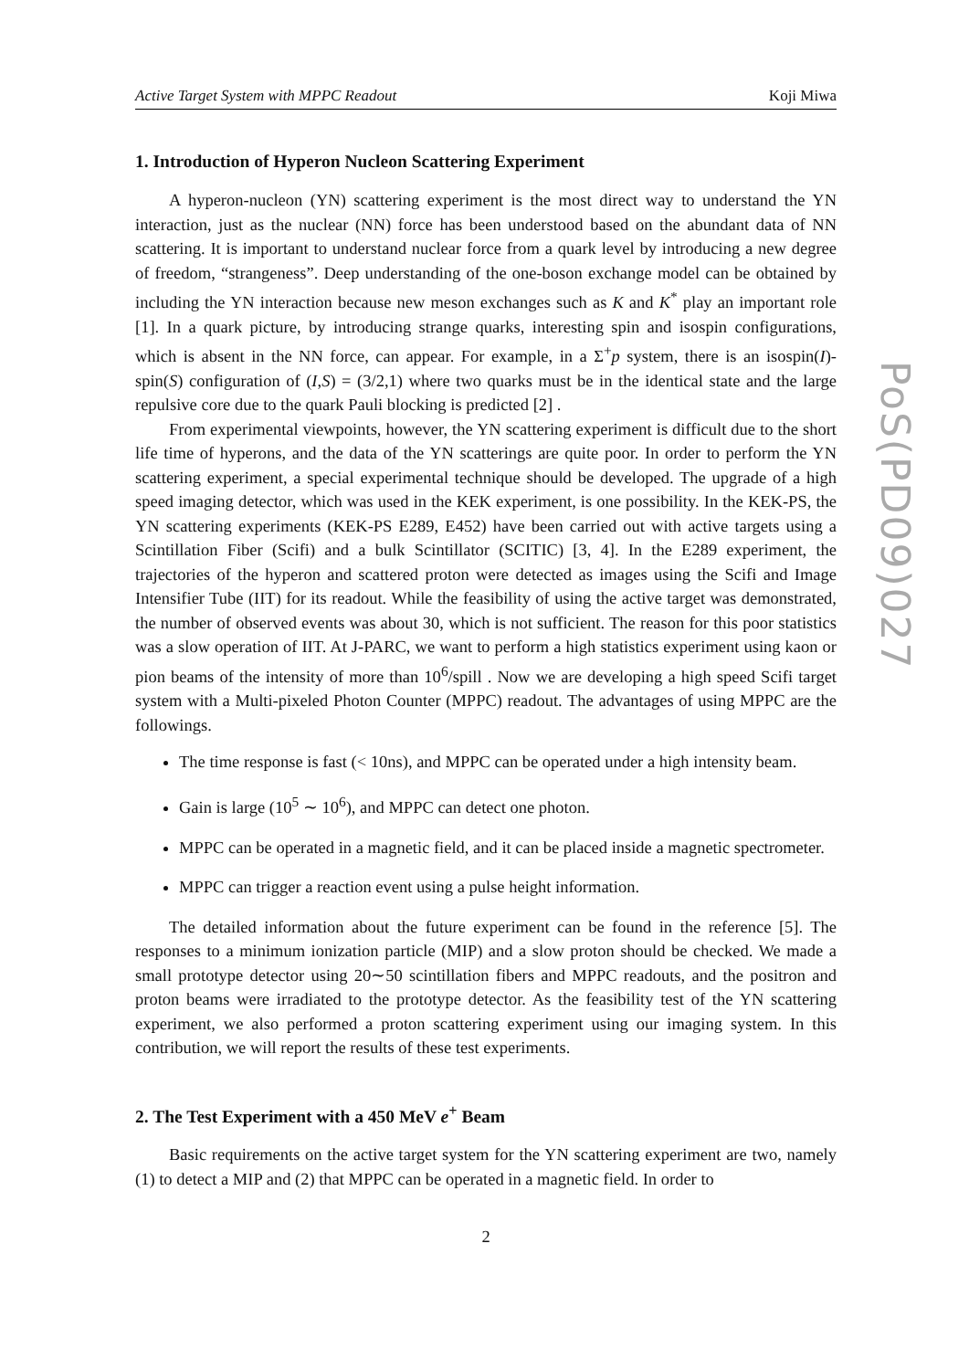Active Target System with MPPC Readout Koji Miwa
1. Introduction of Hyperon Nucleon Scattering Experiment
A hyperon-nucleon (YN) scattering experiment is the most direct way to understand the YN interaction, just as the nuclear (NN) force has been understood based on the abundant data of NN scattering. It is important to understand nuclear force from a quark level by introducing a new degree of freedom, “strangeness”. Deep understanding of the one-boson exchange model can be obtained by including the YN interaction because new meson exchanges such as K and K<sup>*</sup> play an important role [1]. In a quark picture, by introducing strange quarks, interesting spin and isospin configurations, which is absent in the NN force, can appear. For example, in a Σ<sup>+</sup>p system, there is an isospin(I)-spin(S) configuration of (I,S) = (3/2,1) where two quarks must be in the identical state and the large repulsive core due to the quark Pauli blocking is predicted [2] .
From experimental viewpoints, however, the YN scattering experiment is difficult due to the short life time of hyperons, and the data of the YN scatterings are quite poor. In order to perform the YN scattering experiment, a special experimental technique should be developed. The upgrade of a high speed imaging detector, which was used in the KEK experiment, is one possibility. In the KEK-PS, the YN scattering experiments (KEK-PS E289, E452) have been carried out with active targets using a Scintillation Fiber (Scifi) and a bulk Scintillator (SCITIC) [3, 4]. In the E289 experiment, the trajectories of the hyperon and scattered proton were detected as images using the Scifi and Image Intensifier Tube (IIT) for its readout. While the feasibility of using the active target was demonstrated, the number of observed events was about 30, which is not sufficient. The reason for this poor statistics was a slow operation of IIT. At J-PARC, we want to perform a high statistics experiment using kaon or pion beams of the intensity of more than 10<sup>6</sup>/spill . Now we are developing a high speed Scifi target system with a Multi-pixeled Photon Counter (MPPC) readout. The advantages of using MPPC are the followings.
The time response is fast (< 10ns), and MPPC can be operated under a high intensity beam.
Gain is large (10<sup>5</sup> ∼ 10<sup>6</sup>), and MPPC can detect one photon.
MPPC can be operated in a magnetic field, and it can be placed inside a magnetic spectrometer.
MPPC can trigger a reaction event using a pulse height information.
The detailed information about the future experiment can be found in the reference [5]. The responses to a minimum ionization particle (MIP) and a slow proton should be checked. We made a small prototype detector using 20∼50 scintillation fibers and MPPC readouts, and the positron and proton beams were irradiated to the prototype detector. As the feasibility test of the YN scattering experiment, we also performed a proton scattering experiment using our imaging system. In this contribution, we will report the results of these test experiments.
2. The Test Experiment with a 450 MeV e<sup>+</sup> Beam
Basic requirements on the active target system for the YN scattering experiment are two, namely (1) to detect a MIP and (2) that MPPC can be operated in a magnetic field. In order to
2
PoS(PD09)027